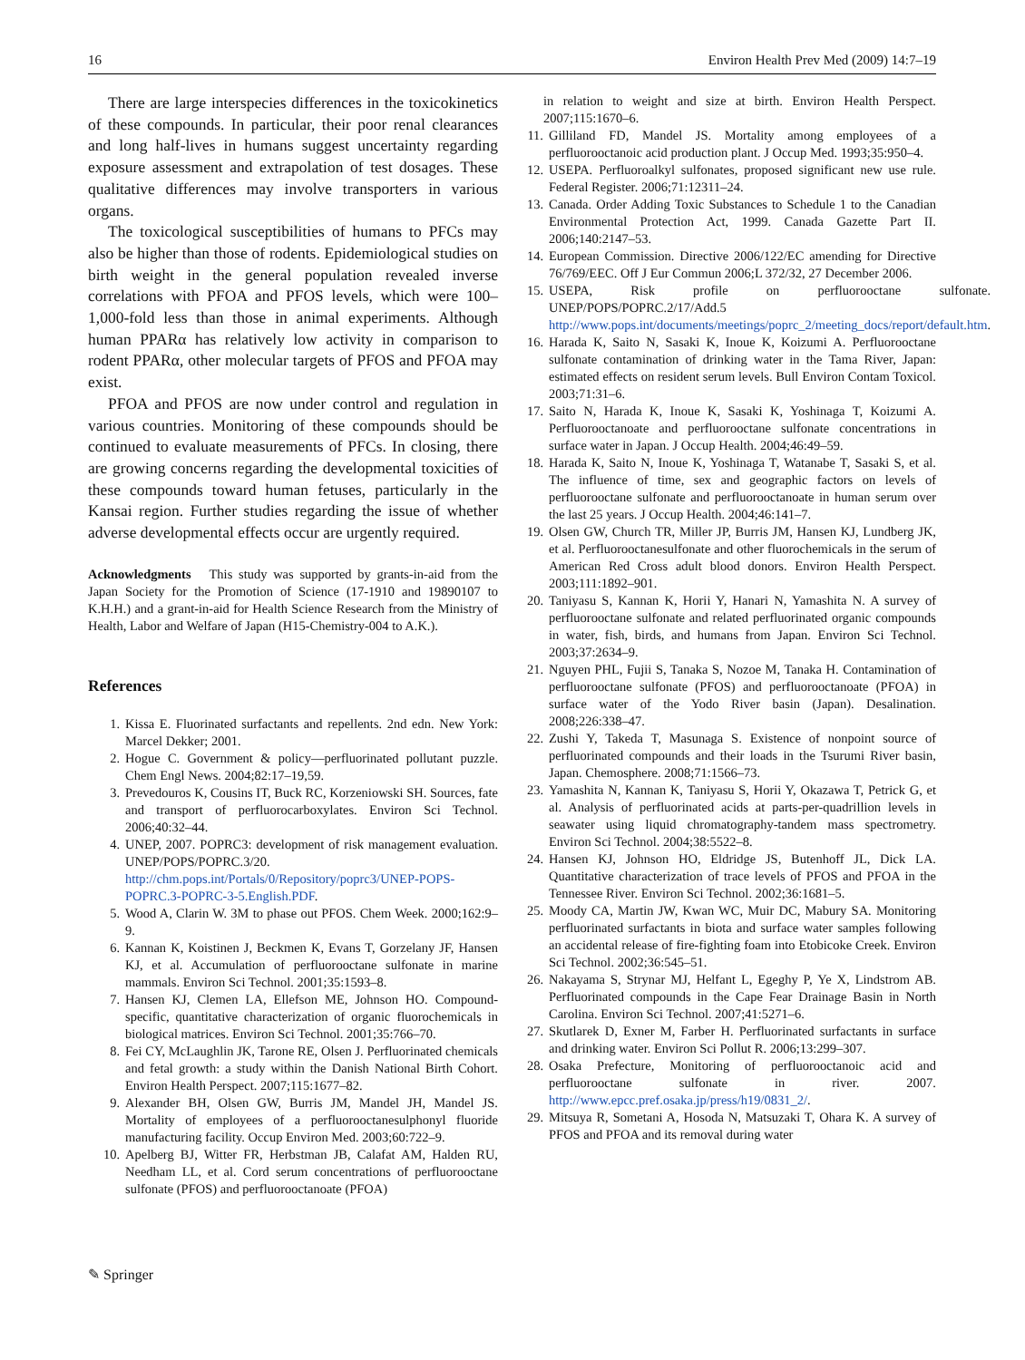16 Environ Health Prev Med (2009) 14:7–19
There are large interspecies differences in the toxicokinetics of these compounds. In particular, their poor renal clearances and long half-lives in humans suggest uncertainty regarding exposure assessment and extrapolation of test dosages. These qualitative differences may involve transporters in various organs.
The toxicological susceptibilities of humans to PFCs may also be higher than those of rodents. Epidemiological studies on birth weight in the general population revealed inverse correlations with PFOA and PFOS levels, which were 100–1,000-fold less than those in animal experiments. Although human PPARα has relatively low activity in comparison to rodent PPARα, other molecular targets of PFOS and PFOA may exist.
PFOA and PFOS are now under control and regulation in various countries. Monitoring of these compounds should be continued to evaluate measurements of PFCs. In closing, there are growing concerns regarding the developmental toxicities of these compounds toward human fetuses, particularly in the Kansai region. Further studies regarding the issue of whether adverse developmental effects occur are urgently required.
Acknowledgments This study was supported by grants-in-aid from the Japan Society for the Promotion of Science (17-1910 and 19890107 to K.H.H.) and a grant-in-aid for Health Science Research from the Ministry of Health, Labor and Welfare of Japan (H15-Chemistry-004 to A.K.).
References
1. Kissa E. Fluorinated surfactants and repellents. 2nd edn. New York: Marcel Dekker; 2001.
2. Hogue C. Government & policy—perfluorinated pollutant puzzle. Chem Engl News. 2004;82:17–19,59.
3. Prevedouros K, Cousins IT, Buck RC, Korzeniowski SH. Sources, fate and transport of perfluorocarboxylates. Environ Sci Technol. 2006;40:32–44.
4. UNEP, 2007. POPRC3: development of risk management evaluation. UNEP/POPS/POPRC.3/20. http://chm.pops.int/Portals/0/Repository/poprc3/UNEP-POPS-POPRC.3-POPRC-3-5.English.PDF.
5. Wood A, Clarin W. 3M to phase out PFOS. Chem Week. 2000;162:9–9.
6. Kannan K, Koistinen J, Beckmen K, Evans T, Gorzelany JF, Hansen KJ, et al. Accumulation of perfluorooctane sulfonate in marine mammals. Environ Sci Technol. 2001;35:1593–8.
7. Hansen KJ, Clemen LA, Ellefson ME, Johnson HO. Compound-specific, quantitative characterization of organic fluorochemicals in biological matrices. Environ Sci Technol. 2001;35:766–70.
8. Fei CY, McLaughlin JK, Tarone RE, Olsen J. Perfluorinated chemicals and fetal growth: a study within the Danish National Birth Cohort. Environ Health Perspect. 2007;115:1677–82.
9. Alexander BH, Olsen GW, Burris JM, Mandel JH, Mandel JS. Mortality of employees of a perfluorooctanesulphonyl fluoride manufacturing facility. Occup Environ Med. 2003;60:722–9.
10. Apelberg BJ, Witter FR, Herbstman JB, Calafat AM, Halden RU, Needham LL, et al. Cord serum concentrations of perfluorooctane sulfonate (PFOS) and perfluorooctanoate (PFOA)
in relation to weight and size at birth. Environ Health Perspect. 2007;115:1670–6.
11. Gilliland FD, Mandel JS. Mortality among employees of a perfluorooctanoic acid production plant. J Occup Med. 1993;35:950–4.
12. USEPA. Perfluoroalkyl sulfonates, proposed significant new use rule. Federal Register. 2006;71:12311–24.
13. Canada. Order Adding Toxic Substances to Schedule 1 to the Canadian Environmental Protection Act, 1999. Canada Gazette Part II. 2006;140:2147–53.
14. European Commission. Directive 2006/122/EC amending for Directive 76/769/EEC. Off J Eur Commun 2006;L 372/32, 27 December 2006.
15. USEPA, Risk profile on perfluorooctane sulfonate. UNEP/POPS/POPRC.2/17/Add.5 http://www.pops.int/documents/meetings/poprc_2/meeting_docs/report/default.htm.
16. Harada K, Saito N, Sasaki K, Inoue K, Koizumi A. Perfluorooctane sulfonate contamination of drinking water in the Tama River, Japan: estimated effects on resident serum levels. Bull Environ Contam Toxicol. 2003;71:31–6.
17. Saito N, Harada K, Inoue K, Sasaki K, Yoshinaga T, Koizumi A. Perfluorooctanoate and perfluorooctane sulfonate concentrations in surface water in Japan. J Occup Health. 2004;46:49–59.
18. Harada K, Saito N, Inoue K, Yoshinaga T, Watanabe T, Sasaki S, et al. The influence of time, sex and geographic factors on levels of perfluorooctane sulfonate and perfluorooctanoate in human serum over the last 25 years. J Occup Health. 2004;46:141–7.
19. Olsen GW, Church TR, Miller JP, Burris JM, Hansen KJ, Lundberg JK, et al. Perfluorooctanesulfonate and other fluorochemicals in the serum of American Red Cross adult blood donors. Environ Health Perspect. 2003;111:1892–901.
20. Taniyasu S, Kannan K, Horii Y, Hanari N, Yamashita N. A survey of perfluorooctane sulfonate and related perfluorinated organic compounds in water, fish, birds, and humans from Japan. Environ Sci Technol. 2003;37:2634–9.
21. Nguyen PHL, Fujii S, Tanaka S, Nozoe M, Tanaka H. Contamination of perfluorooctane sulfonate (PFOS) and perfluorooctanoate (PFOA) in surface water of the Yodo River basin (Japan). Desalination. 2008;226:338–47.
22. Zushi Y, Takeda T, Masunaga S. Existence of nonpoint source of perfluorinated compounds and their loads in the Tsurumi River basin, Japan. Chemosphere. 2008;71:1566–73.
23. Yamashita N, Kannan K, Taniyasu S, Horii Y, Okazawa T, Petrick G, et al. Analysis of perfluorinated acids at parts-per-quadrillion levels in seawater using liquid chromatography-tandem mass spectrometry. Environ Sci Technol. 2004;38:5522–8.
24. Hansen KJ, Johnson HO, Eldridge JS, Butenhoff JL, Dick LA. Quantitative characterization of trace levels of PFOS and PFOA in the Tennessee River. Environ Sci Technol. 2002;36:1681–5.
25. Moody CA, Martin JW, Kwan WC, Muir DC, Mabury SA. Monitoring perfluorinated surfactants in biota and surface water samples following an accidental release of fire-fighting foam into Etobicoke Creek. Environ Sci Technol. 2002;36:545–51.
26. Nakayama S, Strynar MJ, Helfant L, Egeghy P, Ye X, Lindstrom AB. Perfluorinated compounds in the Cape Fear Drainage Basin in North Carolina. Environ Sci Technol. 2007;41:5271–6.
27. Skutlarek D, Exner M, Farber H. Perfluorinated surfactants in surface and drinking water. Environ Sci Pollut R. 2006;13:299–307.
28. Osaka Prefecture, Monitoring of perfluorooctanoic acid and perfluorooctane sulfonate in river. 2007. http://www.epcc.pref.osaka.jp/press/h19/0831_2/.
29. Mitsuya R, Sometani A, Hosoda N, Matsuzaki T, Ohara K. A survey of PFOS and PFOA and its removal during water
✎ Springer